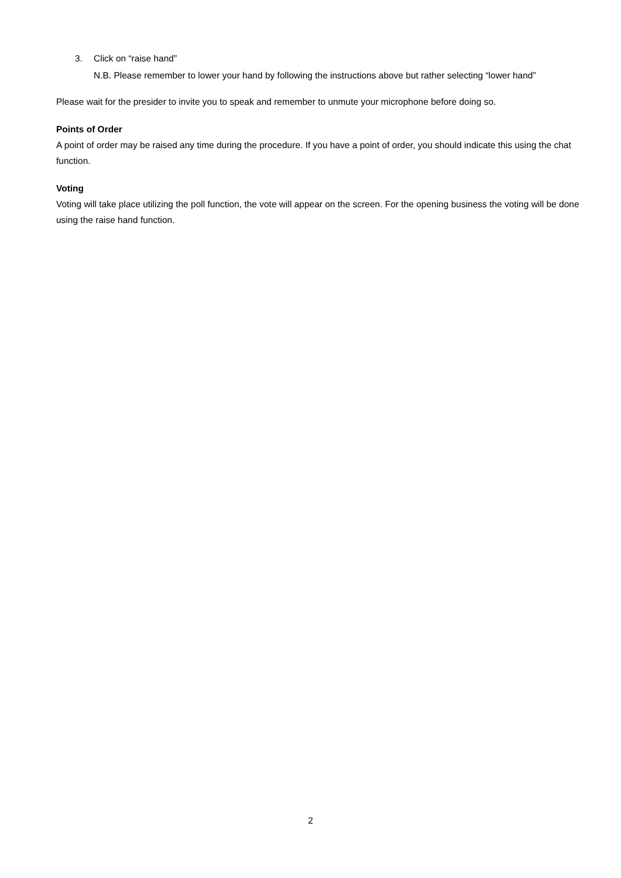3. Click on “raise hand”
N.B. Please remember to lower your hand by following the instructions above but rather selecting “lower hand”
Please wait for the presider to invite you to speak and remember to unmute your microphone before doing so.
Points of Order
A point of order may be raised any time during the procedure. If you have a point of order, you should indicate this using the chat function.
Voting
Voting will take place utilizing the poll function, the vote will appear on the screen. For the opening business the voting will be done using the raise hand function.
2